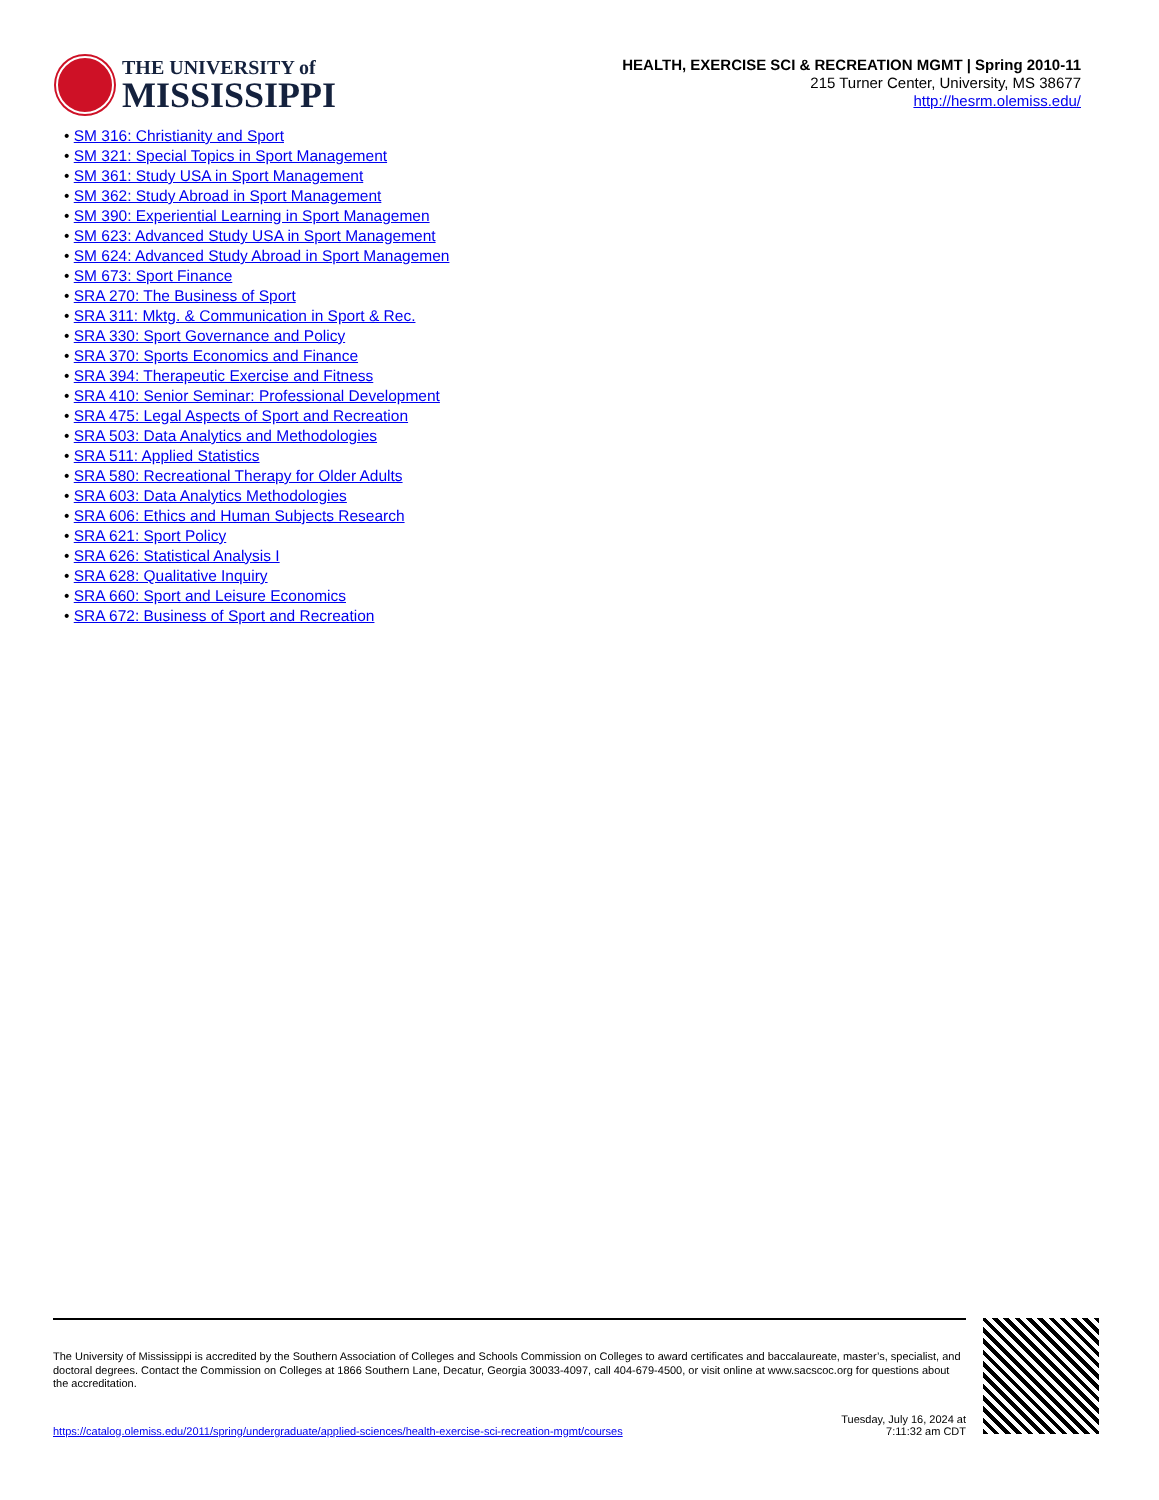THE UNIVERSITY of
MISSISSIPPI
HEALTH, EXERCISE SCI & RECREATION MGMT | Spring 2010-11
215 Turner Center, University, MS 38677
http://hesrm.olemiss.edu/
• SM 316: Christianity and Sport
• SM 321: Special Topics in Sport Management
• SM 361: Study USA in Sport Management
• SM 362: Study Abroad in Sport Management
• SM 390: Experiential Learning in Sport Managemen
• SM 623: Advanced Study USA in Sport Management
• SM 624: Advanced Study Abroad in Sport Managemen
• SM 673: Sport Finance
• SRA 270: The Business of Sport
• SRA 311: Mktg. & Communication in Sport & Rec.
• SRA 330: Sport Governance and Policy
• SRA 370: Sports Economics and Finance
• SRA 394: Therapeutic Exercise and Fitness
• SRA 410: Senior Seminar: Professional Development
• SRA 475: Legal Aspects of Sport and Recreation
• SRA 503: Data Analytics and Methodologies
• SRA 511: Applied Statistics
• SRA 580: Recreational Therapy for Older Adults
• SRA 603: Data Analytics Methodologies
• SRA 606: Ethics and Human Subjects Research
• SRA 621: Sport Policy
• SRA 626: Statistical Analysis I
• SRA 628: Qualitative Inquiry
• SRA 660: Sport and Leisure Economics
• SRA 672: Business of Sport and Recreation
The University of Mississippi is accredited by the Southern Association of Colleges and Schools Commission on Colleges to award certificates and baccalaureate, master’s, specialist, and doctoral degrees. Contact the Commission on Colleges at 1866 Southern Lane, Decatur, Georgia 30033-4097, call 404-679-4500, or visit online at www.sacscoc.org for questions about the accreditation.
https://catalog.olemiss.edu/2011/spring/undergraduate/applied-sciences/health-exercise-sci-recreation-mgmt/courses
Tuesday, July 16, 2024 at
7:11:32 am CDT